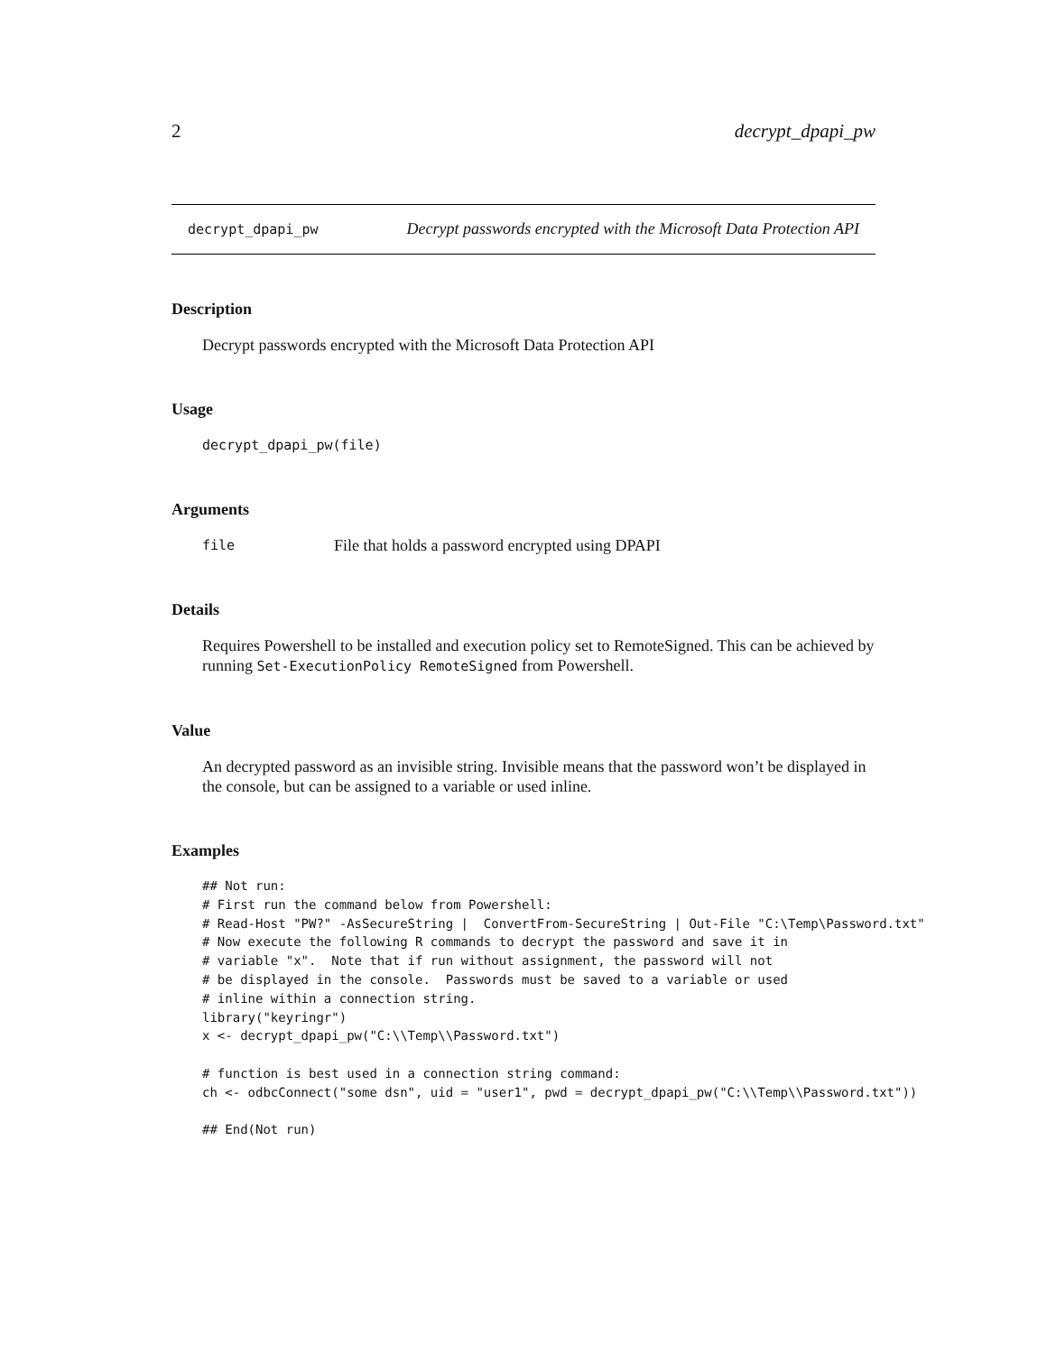2 decrypt_dpapi_pw
decrypt_dpapi_pw Decrypt passwords encrypted with the Microsoft Data Protection API
Description
Decrypt passwords encrypted with the Microsoft Data Protection API
Usage
decrypt_dpapi_pw(file)
Arguments
file File that holds a password encrypted using DPAPI
Details
Requires Powershell to be installed and execution policy set to RemoteSigned. This can be achieved by running Set-ExecutionPolicy RemoteSigned from Powershell.
Value
An decrypted password as an invisible string. Invisible means that the password won’t be displayed in the console, but can be assigned to a variable or used inline.
Examples
## Not run:
# First run the command below from Powershell:
# Read-Host "PW?" -AsSecureString |  ConvertFrom-SecureString | Out-File "C:\Temp\Password.txt"
# Now execute the following R commands to decrypt the password and save it in
# variable "x".  Note that if run without assignment, the password will not
# be displayed in the console.  Passwords must be saved to a variable or used
# inline within a connection string.
library("keyringr")
x <- decrypt_dpapi_pw("C:\\Temp\\Password.txt")

# function is best used in a connection string command:
ch <- odbcConnect("some dsn", uid = "user1", pwd = decrypt_dpapi_pw("C:\\Temp\\Password.txt"))

## End(Not run)